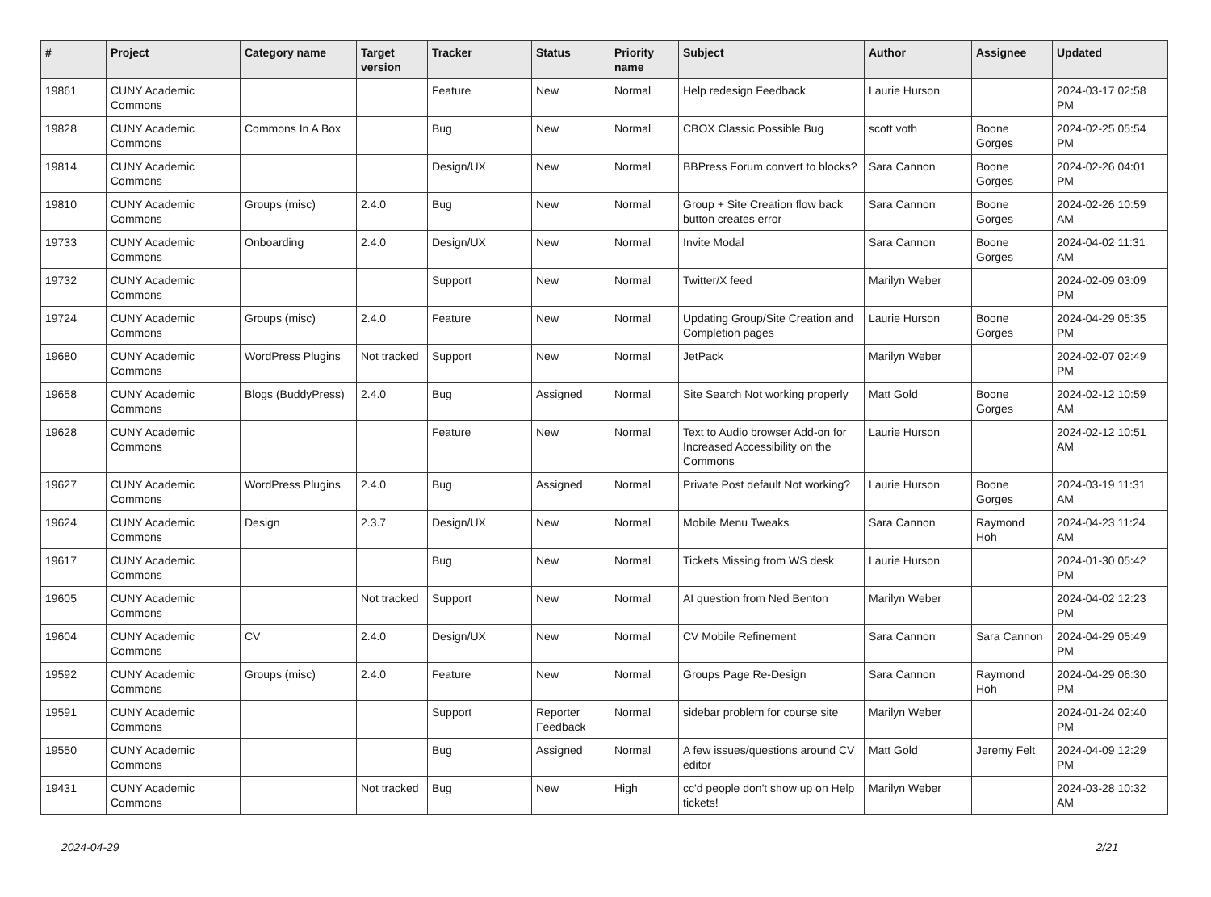| # | Project | Category name | Target version | Tracker | Status | Priority name | Subject | Author | Assignee | Updated |
| --- | --- | --- | --- | --- | --- | --- | --- | --- | --- | --- |
| 19861 | CUNY Academic Commons | | | Feature | New | Normal | Help redesign Feedback | Laurie Hurson | | 2024-03-17 02:58 PM |
| 19828 | CUNY Academic Commons | Commons In A Box | | Bug | New | Normal | CBOX Classic Possible Bug | scott voth | Boone Gorges | 2024-02-25 05:54 PM |
| 19814 | CUNY Academic Commons | | | Design/UX | New | Normal | BBPress Forum convert to blocks? | Sara Cannon | Boone Gorges | 2024-02-26 04:01 PM |
| 19810 | CUNY Academic Commons | Groups (misc) | 2.4.0 | Bug | New | Normal | Group + Site Creation flow back button creates error | Sara Cannon | Boone Gorges | 2024-02-26 10:59 AM |
| 19733 | CUNY Academic Commons | Onboarding | 2.4.0 | Design/UX | New | Normal | Invite Modal | Sara Cannon | Boone Gorges | 2024-04-02 11:31 AM |
| 19732 | CUNY Academic Commons | | | Support | New | Normal | Twitter/X feed | Marilyn Weber | | 2024-02-09 03:09 PM |
| 19724 | CUNY Academic Commons | Groups (misc) | 2.4.0 | Feature | New | Normal | Updating Group/Site Creation and Completion pages | Laurie Hurson | Boone Gorges | 2024-04-29 05:35 PM |
| 19680 | CUNY Academic Commons | WordPress Plugins | Not tracked | Support | New | Normal | JetPack | Marilyn Weber | | 2024-02-07 02:49 PM |
| 19658 | CUNY Academic Commons | Blogs (BuddyPress) | 2.4.0 | Bug | Assigned | Normal | Site Search Not working properly | Matt Gold | Boone Gorges | 2024-02-12 10:59 AM |
| 19628 | CUNY Academic Commons | | | Feature | New | Normal | Text to Audio browser Add-on for Increased Accessibility on the Commons | Laurie Hurson | | 2024-02-12 10:51 AM |
| 19627 | CUNY Academic Commons | WordPress Plugins | 2.4.0 | Bug | Assigned | Normal | Private Post default Not working? | Laurie Hurson | Boone Gorges | 2024-03-19 11:31 AM |
| 19624 | CUNY Academic Commons | Design | 2.3.7 | Design/UX | New | Normal | Mobile Menu Tweaks | Sara Cannon | Raymond Hoh | 2024-04-23 11:24 AM |
| 19617 | CUNY Academic Commons | | | Bug | New | Normal | Tickets Missing from WS desk | Laurie Hurson | | 2024-01-30 05:42 PM |
| 19605 | CUNY Academic Commons | | Not tracked | Support | New | Normal | AI question from Ned Benton | Marilyn Weber | | 2024-04-02 12:23 PM |
| 19604 | CUNY Academic Commons | CV | 2.4.0 | Design/UX | New | Normal | CV Mobile Refinement | Sara Cannon | Sara Cannon | 2024-04-29 05:49 PM |
| 19592 | CUNY Academic Commons | Groups (misc) | 2.4.0 | Feature | New | Normal | Groups Page Re-Design | Sara Cannon | Raymond Hoh | 2024-04-29 06:30 PM |
| 19591 | CUNY Academic Commons | | | Support | Reporter Feedback | Normal | sidebar problem for course site | Marilyn Weber | | 2024-01-24 02:40 PM |
| 19550 | CUNY Academic Commons | | | Bug | Assigned | Normal | A few issues/questions around CV editor | Matt Gold | Jeremy Felt | 2024-04-09 12:29 PM |
| 19431 | CUNY Academic Commons | | Not tracked | Bug | New | High | cc'd people don't show up on Help tickets! | Marilyn Weber | | 2024-03-28 10:32 AM |
2024-04-29 2/21